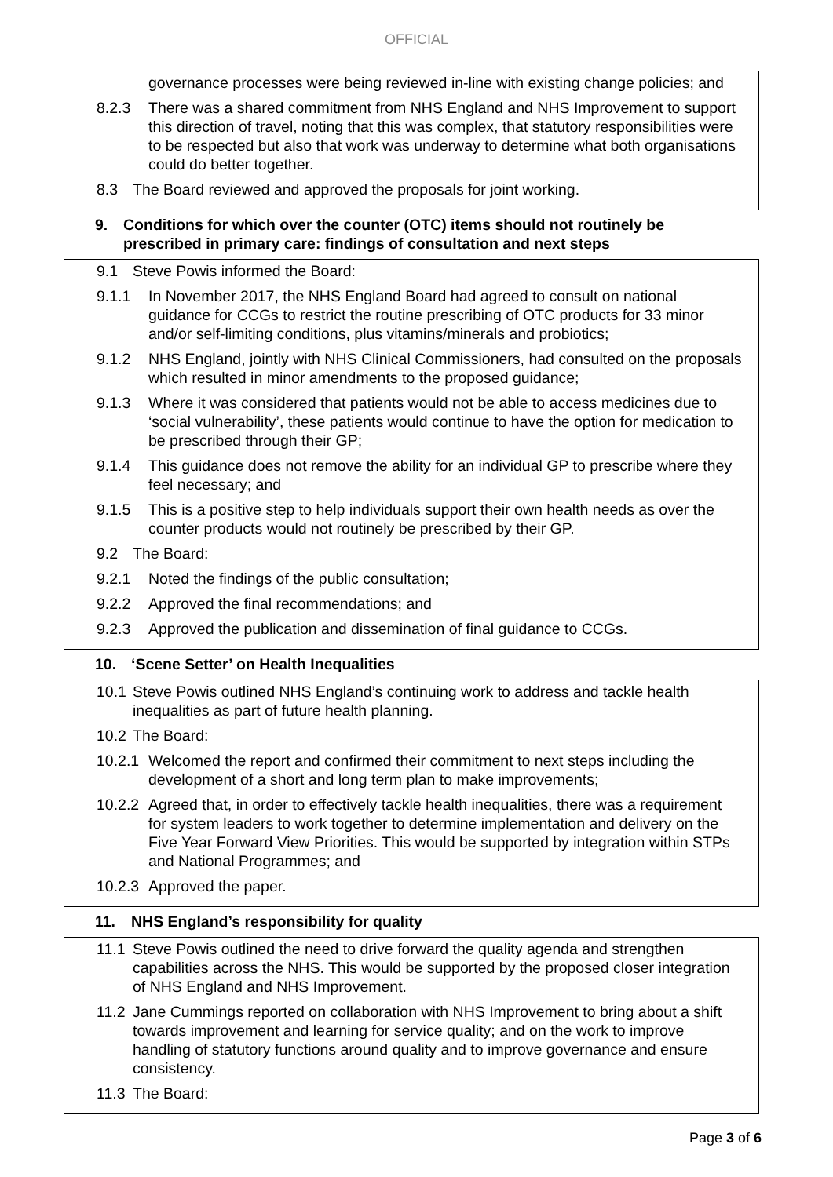OFFICIAL
governance processes were being reviewed in-line with existing change policies; and
8.2.3 There was a shared commitment from NHS England and NHS Improvement to support this direction of travel, noting that this was complex, that statutory responsibilities were to be respected but also that work was underway to determine what both organisations could do better together.
8.3 The Board reviewed and approved the proposals for joint working.
9. Conditions for which over the counter (OTC) items should not routinely be prescribed in primary care: findings of consultation and next steps
9.1 Steve Powis informed the Board:
9.1.1 In November 2017, the NHS England Board had agreed to consult on national guidance for CCGs to restrict the routine prescribing of OTC products for 33 minor and/or self-limiting conditions, plus vitamins/minerals and probiotics;
9.1.2 NHS England, jointly with NHS Clinical Commissioners, had consulted on the proposals which resulted in minor amendments to the proposed guidance;
9.1.3 Where it was considered that patients would not be able to access medicines due to ‘social vulnerability’, these patients would continue to have the option for medication to be prescribed through their GP;
9.1.4 This guidance does not remove the ability for an individual GP to prescribe where they feel necessary; and
9.1.5 This is a positive step to help individuals support their own health needs as over the counter products would not routinely be prescribed by their GP.
9.2 The Board:
9.2.1 Noted the findings of the public consultation;
9.2.2 Approved the final recommendations; and
9.2.3 Approved the publication and dissemination of final guidance to CCGs.
10. ‘Scene Setter’ on Health Inequalities
10.1 Steve Powis outlined NHS England’s continuing work to address and tackle health inequalities as part of future health planning.
10.2 The Board:
10.2.1 Welcomed the report and confirmed their commitment to next steps including the development of a short and long term plan to make improvements;
10.2.2 Agreed that, in order to effectively tackle health inequalities, there was a requirement for system leaders to work together to determine implementation and delivery on the Five Year Forward View Priorities. This would be supported by integration within STPs and National Programmes; and
10.2.3 Approved the paper.
11. NHS England’s responsibility for quality
11.1 Steve Powis outlined the need to drive forward the quality agenda and strengthen capabilities across the NHS. This would be supported by the proposed closer integration of NHS England and NHS Improvement.
11.2 Jane Cummings reported on collaboration with NHS Improvement to bring about a shift towards improvement and learning for service quality; and on the work to improve handling of statutory functions around quality and to improve governance and ensure consistency.
11.3 The Board:
Page 3 of 6